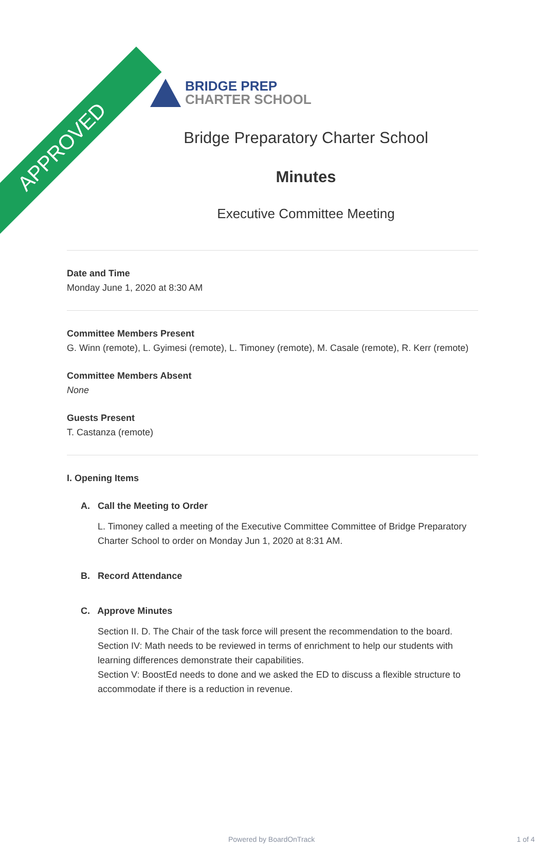APPROVED
BRIDGE PREP
CHARTER SCHOOL
Bridge Preparatory Charter School
Minutes
Executive Committee Meeting
Date and Time
Monday June 1, 2020 at 8:30 AM
Committee Members Present
G. Winn (remote), L. Gyimesi (remote), L. Timoney (remote), M. Casale (remote), R. Kerr (remote)
Committee Members Absent
None
Guests Present
T. Castanza (remote)
I. Opening Items
A. Call the Meeting to Order
L. Timoney called a meeting of the Executive Committee Committee of Bridge Preparatory Charter School to order on Monday Jun 1, 2020 at 8:31 AM.
B. Record Attendance
C. Approve Minutes
Section II. D. The Chair of the task force will present the recommendation to the board.
Section IV: Math needs to be reviewed in terms of enrichment to help our students with learning differences demonstrate their capabilities.
Section V: BoostEd needs to done and we asked the ED to discuss a flexible structure to accommodate if there is a reduction in revenue.
Powered by BoardOnTrack 1 of 4